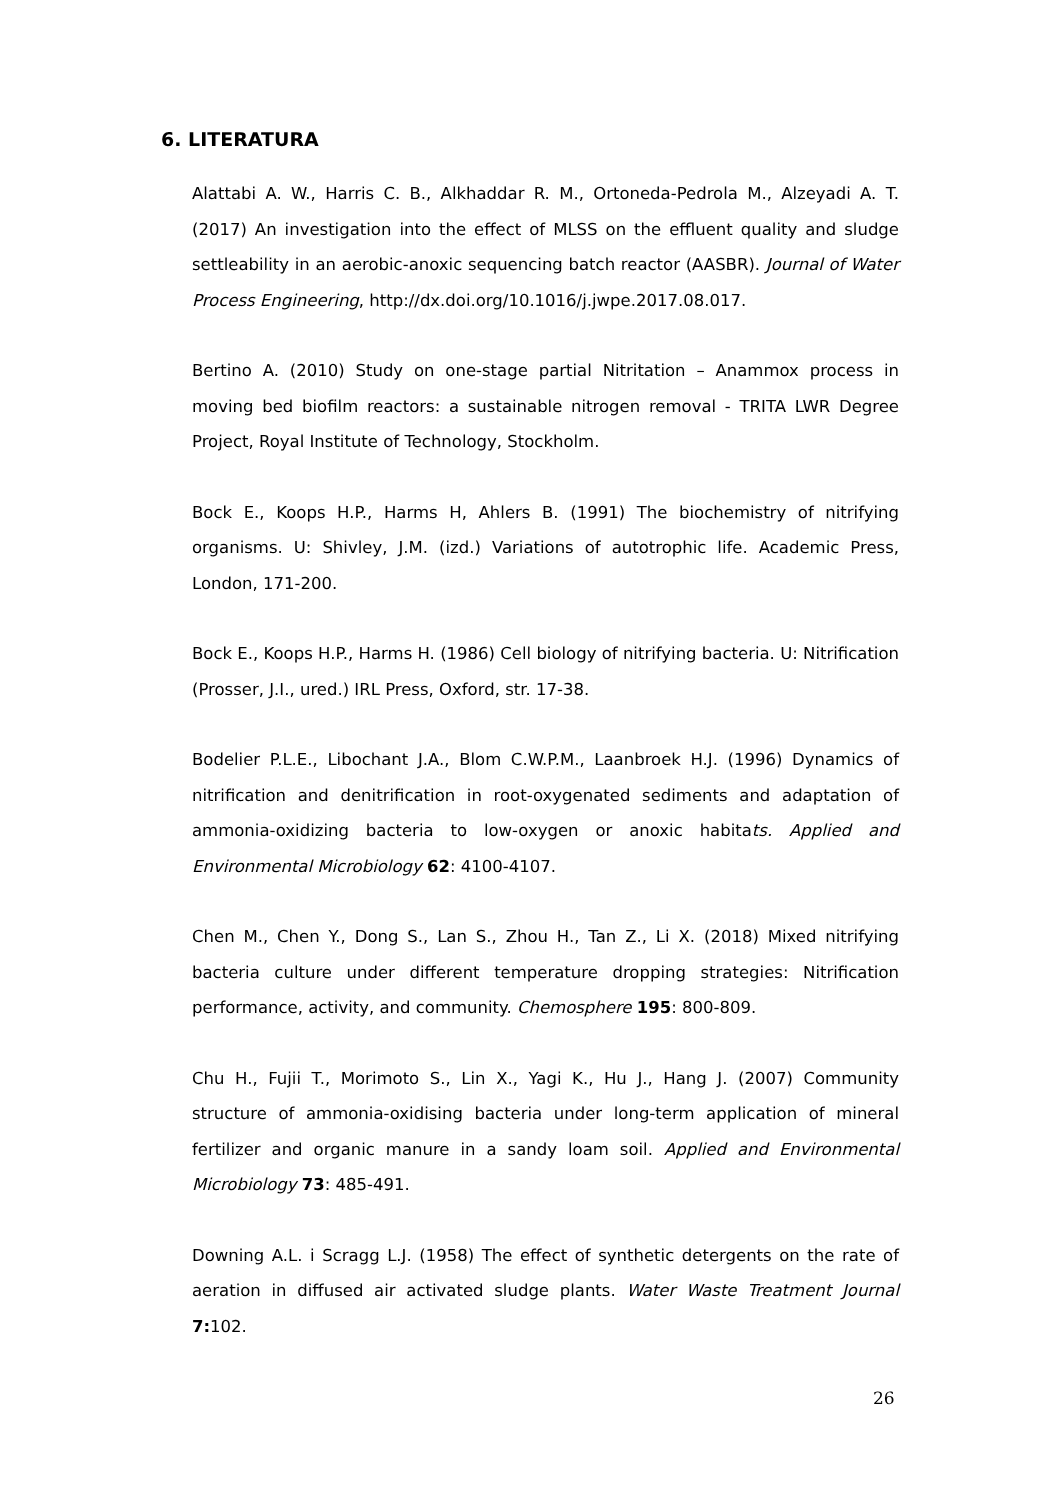6. LITERATURA
Alattabi A. W., Harris C. B., Alkhaddar R. M., Ortoneda-Pedrola M., Alzeyadi A. T. (2017) An investigation into the effect of MLSS on the effluent quality and sludge settleability in an aerobic-anoxic sequencing batch reactor (AASBR). Journal of Water Process Engineering, http://dx.doi.org/10.1016/j.jwpe.2017.08.017.
Bertino A. (2010) Study on one-stage partial Nitritation – Anammox process in moving bed biofilm reactors: a sustainable nitrogen removal - TRITA LWR Degree Project, Royal Institute of Technology, Stockholm.
Bock E., Koops H.P., Harms H, Ahlers B. (1991) The biochemistry of nitrifying organisms. U: Shivley, J.M. (izd.) Variations of autotrophic life. Academic Press, London, 171-200.
Bock E., Koops H.P., Harms H. (1986) Cell biology of nitrifying bacteria. U: Nitrification (Prosser, J.I., ured.) IRL Press, Oxford, str. 17-38.
Bodelier P.L.E., Libochant J.A., Blom C.W.P.M., Laanbroek H.J. (1996) Dynamics of nitrification and denitrification in root-oxygenated sediments and adaptation of ammonia-oxidizing bacteria to low-oxygen or anoxic habitats. Applied and Environmental Microbiology 62: 4100-4107.
Chen M., Chen Y., Dong S., Lan S., Zhou H., Tan Z., Li X. (2018) Mixed nitrifying bacteria culture under different temperature dropping strategies: Nitrification performance, activity, and community. Chemosphere 195: 800-809.
Chu H., Fujii T., Morimoto S., Lin X., Yagi K., Hu J., Hang J. (2007) Community structure of ammonia-oxidising bacteria under long-term application of mineral fertilizer and organic manure in a sandy loam soil. Applied and Environmental Microbiology 73: 485-491.
Downing A.L. i Scragg L.J. (1958) The effect of synthetic detergents on the rate of aeration in diffused air activated sludge plants. Water Waste Treatment Journal 7: 102.
26